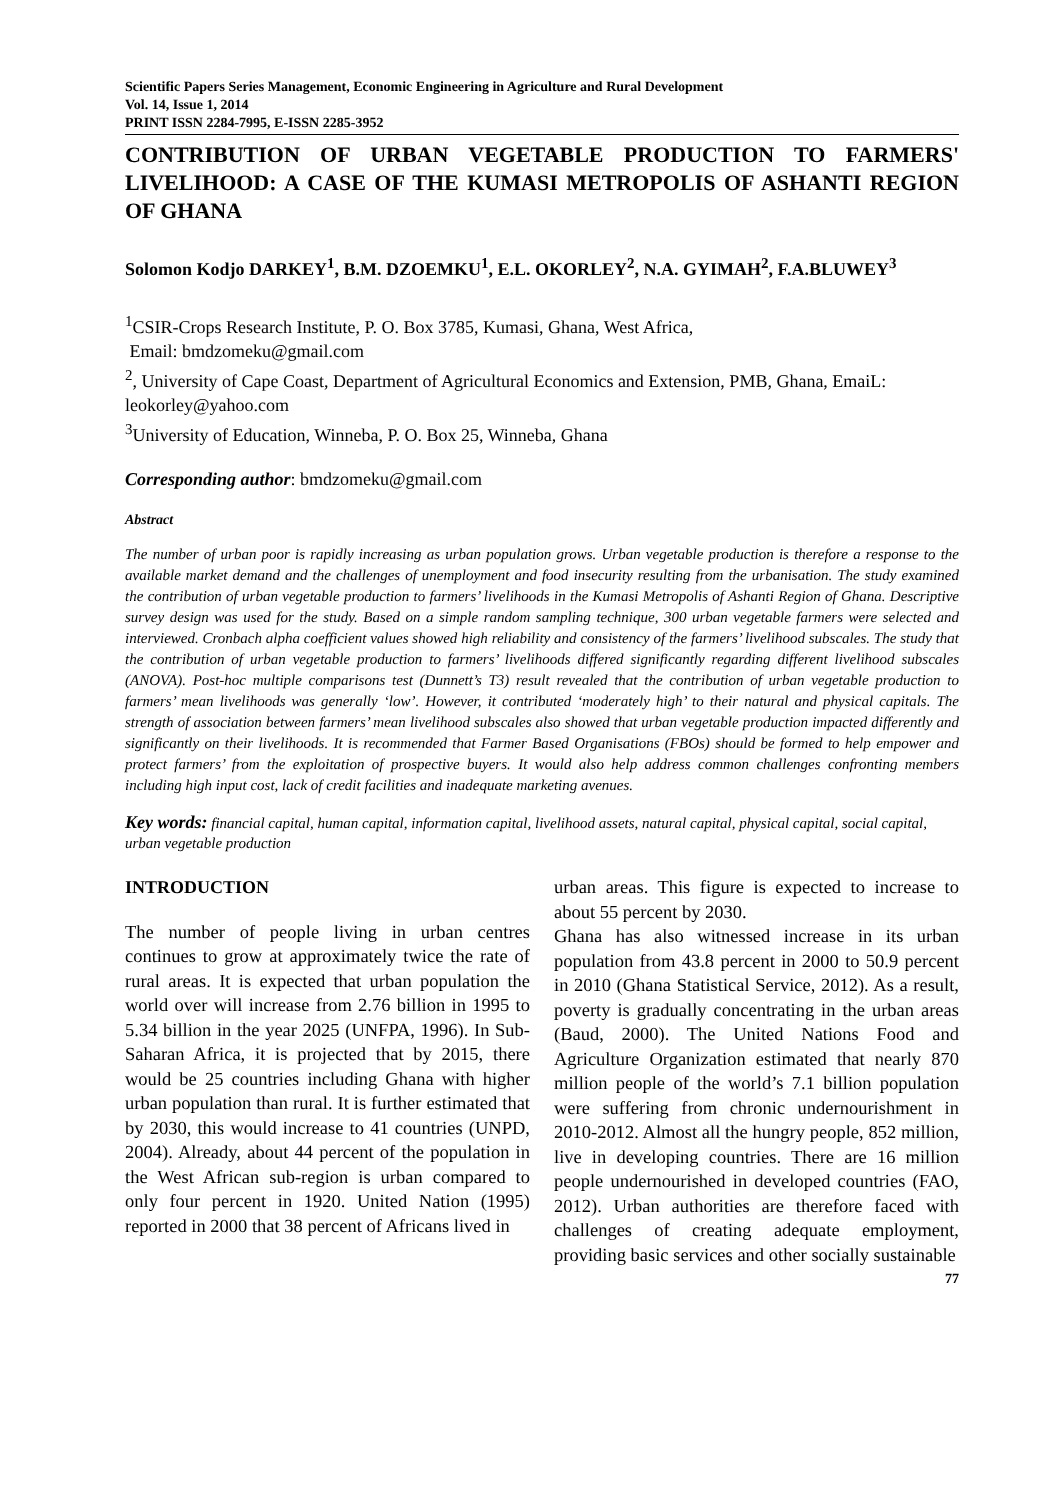Scientific Papers Series Management, Economic Engineering in Agriculture and Rural Development
Vol. 14, Issue 1, 2014
PRINT ISSN 2284-7995, E-ISSN 2285-3952
CONTRIBUTION OF URBAN VEGETABLE PRODUCTION TO FARMERS' LIVELIHOOD: A CASE OF THE KUMASI METROPOLIS OF ASHANTI REGION OF GHANA
Solomon Kodjo DARKEY<sup>1</sup>, B.M. DZOEMKU<sup>1</sup>, E.L. OKORLEY<sup>2</sup>, N.A. GYIMAH<sup>2</sup>, F.A.BLUWEY<sup>3</sup>
<sup>1</sup> CSIR-Crops Research Institute, P. O. Box 3785, Kumasi, Ghana, West Africa,
Email: bmdzomeku@gmail.com
<sup>2</sup>, University of Cape Coast, Department of Agricultural Economics and Extension, PMB, Ghana, EmaiL: leokorley@yahoo.com
<sup>3</sup> University of Education, Winneba, P. O. Box 25, Winneba, Ghana
Corresponding author: bmdzomeku@gmail.com
Abstract
The number of urban poor is rapidly increasing as urban population grows. Urban vegetable production is therefore a response to the available market demand and the challenges of unemployment and food insecurity resulting from the urbanisation. The study examined the contribution of urban vegetable production to farmers’ livelihoods in the Kumasi Metropolis of Ashanti Region of Ghana. Descriptive survey design was used for the study. Based on a simple random sampling technique, 300 urban vegetable farmers were selected and interviewed. Cronbach alpha coefficient values showed high reliability and consistency of the farmers’ livelihood subscales. The study that the contribution of urban vegetable production to farmers’ livelihoods differed significantly regarding different livelihood subscales (ANOVA). Post-hoc multiple comparisons test (Dunnett’s T3) result revealed that the contribution of urban vegetable production to farmers’ mean livelihoods was generally ‘low’. However, it contributed ‘moderately high’ to their natural and physical capitals. The strength of association between farmers’ mean livelihood subscales also showed that urban vegetable production impacted differently and significantly on their livelihoods. It is recommended that Farmer Based Organisations (FBOs) should be formed to help empower and protect farmers’ from the exploitation of prospective buyers. It would also help address common challenges confronting members including high input cost, lack of credit facilities and inadequate marketing avenues.
Key words: financial capital, human capital, information capital, livelihood assets, natural capital, physical capital, social capital, urban vegetable production
INTRODUCTION
The number of people living in urban centres continues to grow at approximately twice the rate of rural areas. It is expected that urban population the world over will increase from 2.76 billion in 1995 to 5.34 billion in the year 2025 (UNFPA, 1996). In Sub-Saharan Africa, it is projected that by 2015, there would be 25 countries including Ghana with higher urban population than rural. It is further estimated that by 2030, this would increase to 41 countries (UNPD, 2004). Already, about 44 percent of the population in the West African sub-region is urban compared to only four percent in 1920. United Nation (1995) reported in 2000 that 38 percent of Africans lived in
urban areas. This figure is expected to increase to about 55 percent by 2030.
Ghana has also witnessed increase in its urban population from 43.8 percent in 2000 to 50.9 percent in 2010 (Ghana Statistical Service, 2012). As a result, poverty is gradually concentrating in the urban areas (Baud, 2000). The United Nations Food and Agriculture Organization estimated that nearly 870 million people of the world’s 7.1 billion population were suffering from chronic undernourishment in 2010-2012. Almost all the hungry people, 852 million, live in developing countries. There are 16 million people undernourished in developed countries (FAO, 2012). Urban authorities are therefore faced with challenges of creating adequate employment, providing basic services and other socially sustainable
77